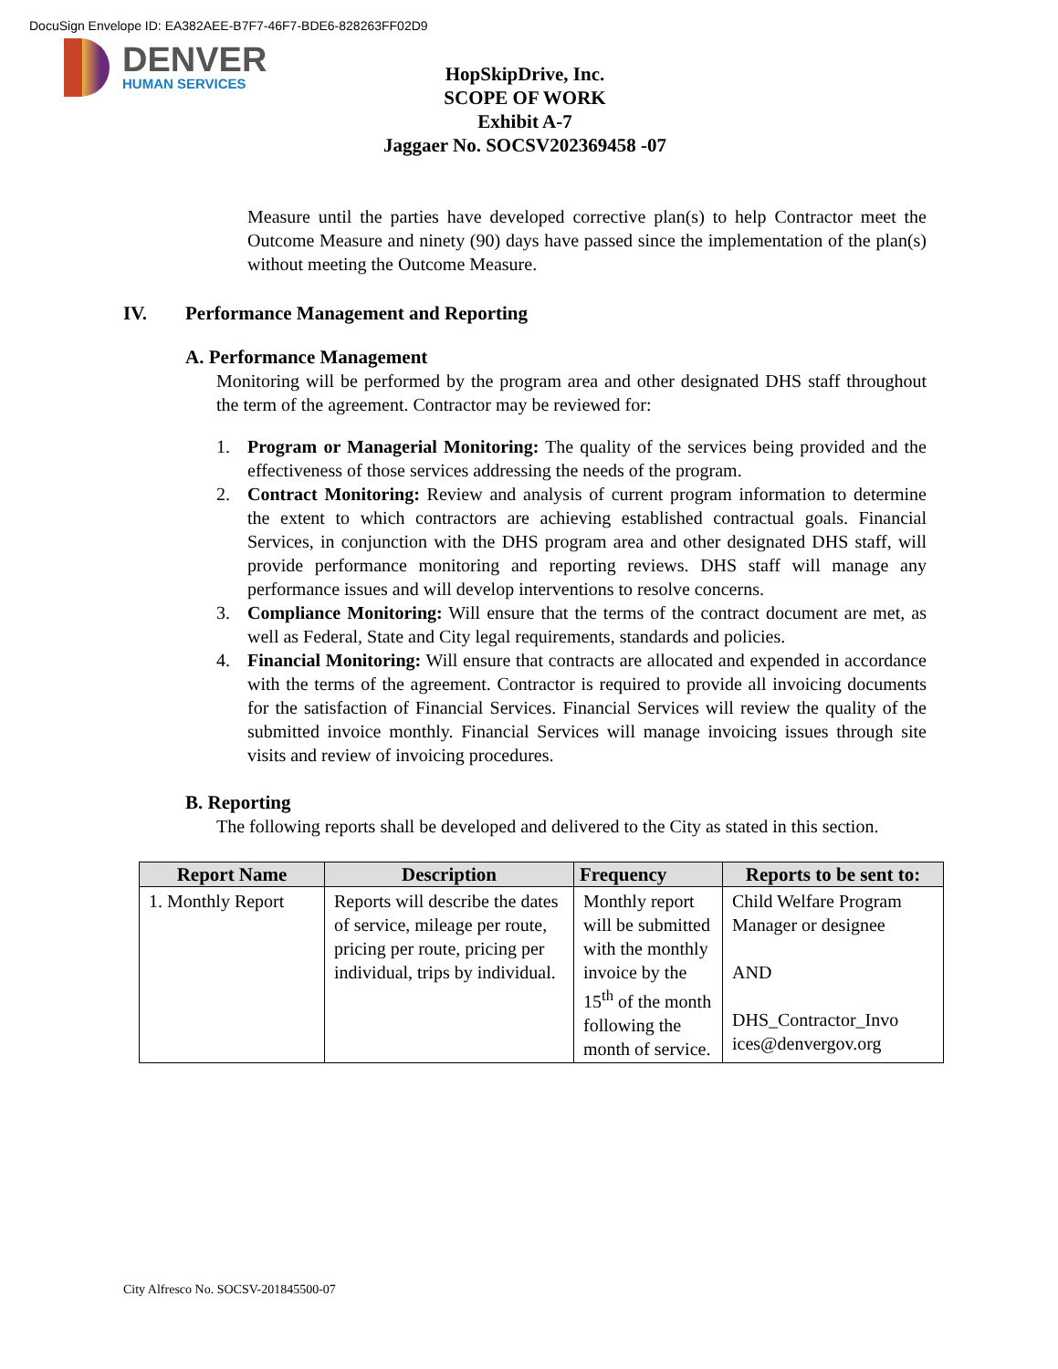DocuSign Envelope ID: EA382AEE-B7F7-46F7-BDE6-828263FF02D9
DENVER
HUMAN SERVICES
HopSkipDrive, Inc.
SCOPE OF WORK
Exhibit A-7
Jaggaer No. SOCSV202369458 -07
Measure until the parties have developed corrective plan(s) to help Contractor meet the Outcome Measure and ninety (90) days have passed since the implementation of the plan(s) without meeting the Outcome Measure.
IV. Performance Management and Reporting
A. Performance Management
Monitoring will be performed by the program area and other designated DHS staff throughout the term of the agreement. Contractor may be reviewed for:
1. Program or Managerial Monitoring: The quality of the services being provided and the effectiveness of those services addressing the needs of the program.
2. Contract Monitoring: Review and analysis of current program information to determine the extent to which contractors are achieving established contractual goals. Financial Services, in conjunction with the DHS program area and other designated DHS staff, will provide performance monitoring and reporting reviews. DHS staff will manage any performance issues and will develop interventions to resolve concerns.
3. Compliance Monitoring: Will ensure that the terms of the contract document are met, as well as Federal, State and City legal requirements, standards and policies.
4. Financial Monitoring: Will ensure that contracts are allocated and expended in accordance with the terms of the agreement. Contractor is required to provide all invoicing documents for the satisfaction of Financial Services. Financial Services will review the quality of the submitted invoice monthly. Financial Services will manage invoicing issues through site visits and review of invoicing procedures.
B. Reporting
The following reports shall be developed and delivered to the City as stated in this section.
| Report Name | Description | Frequency | Reports to be sent to: |
| --- | --- | --- | --- |
| 1. Monthly Report | Reports will describe the dates of service, mileage per route, pricing per route, pricing per individual, trips by individual. | Monthly report will be submitted with the monthly invoice by the 15<sup>th</sup> of the month following the month of service. | Child Welfare Program Manager or designee AND DHS_Contractor_Invo ices@denvergov.org |
City Alfresco No. SOCSV-201845500-07